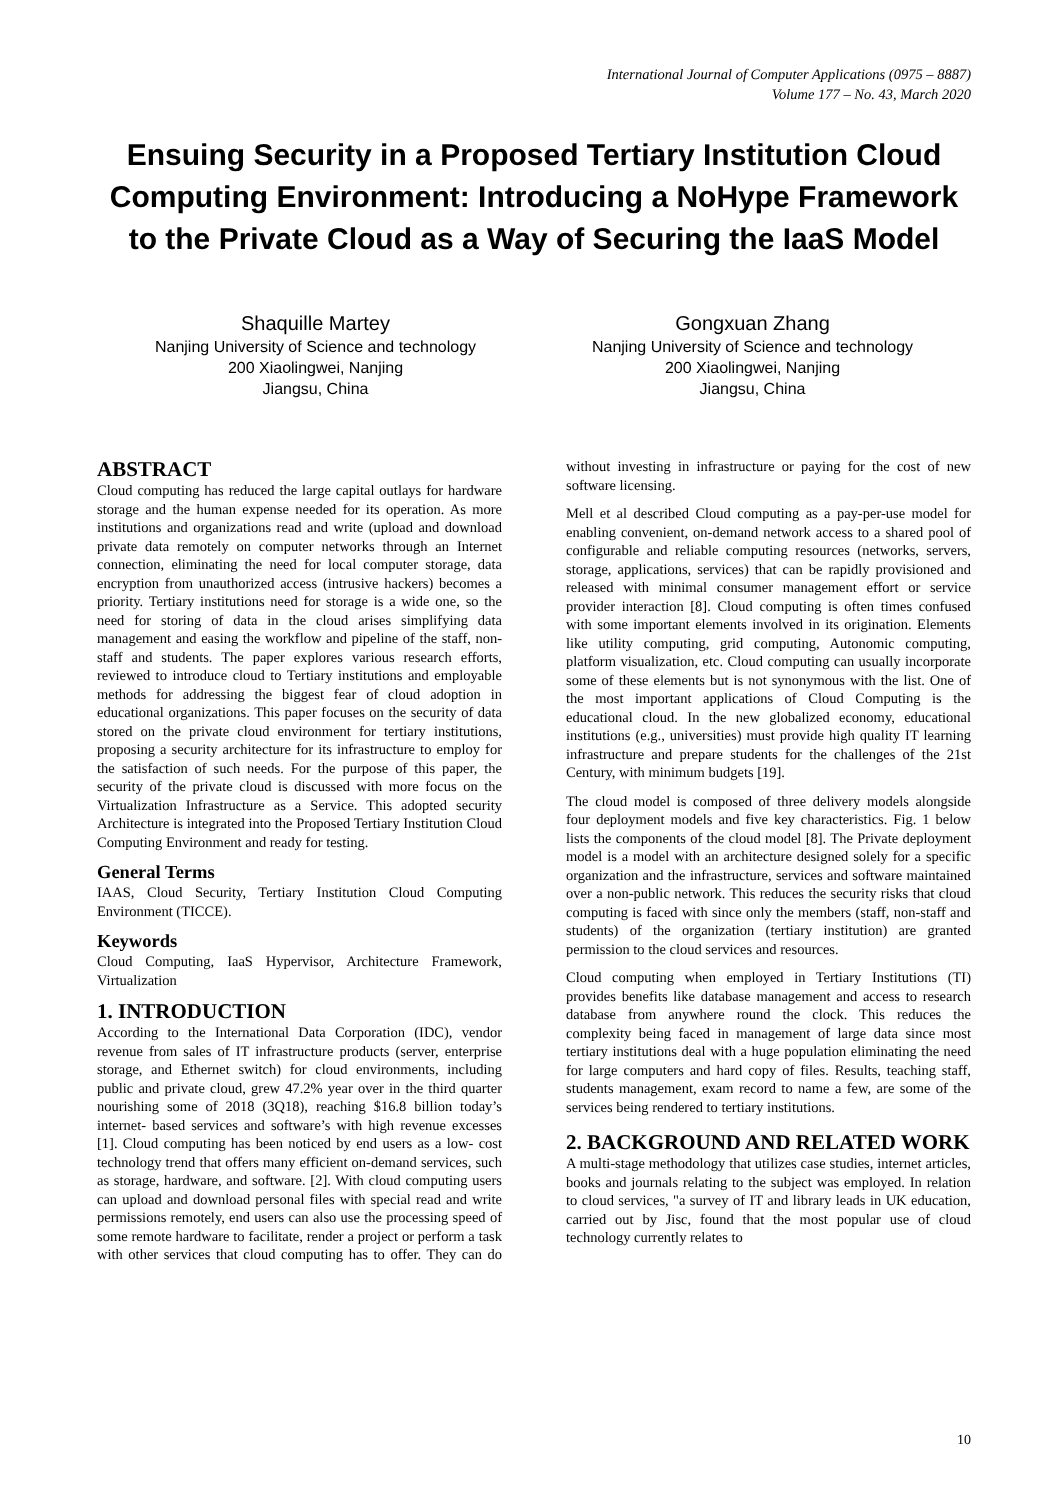International Journal of Computer Applications (0975 – 8887)
Volume 177 – No. 43, March 2020
Ensuing Security in a Proposed Tertiary Institution Cloud Computing Environment: Introducing a NoHype Framework to the Private Cloud as a Way of Securing the IaaS Model
Shaquille Martey
Nanjing University of Science and technology
200 Xiaolingwei, Nanjing
Jiangsu, China
Gongxuan Zhang
Nanjing University of Science and technology
200 Xiaolingwei, Nanjing
Jiangsu, China
ABSTRACT
Cloud computing has reduced the large capital outlays for hardware storage and the human expense needed for its operation. As more institutions and organizations read and write (upload and download private data remotely on computer networks through an Internet connection, eliminating the need for local computer storage, data encryption from unauthorized access (intrusive hackers) becomes a priority. Tertiary institutions need for storage is a wide one, so the need for storing of data in the cloud arises simplifying data management and easing the workflow and pipeline of the staff, non-staff and students. The paper explores various research efforts, reviewed to introduce cloud to Tertiary institutions and employable methods for addressing the biggest fear of cloud adoption in educational organizations. This paper focuses on the security of data stored on the private cloud environment for tertiary institutions, proposing a security architecture for its infrastructure to employ for the satisfaction of such needs. For the purpose of this paper, the security of the private cloud is discussed with more focus on the Virtualization Infrastructure as a Service. This adopted security Architecture is integrated into the Proposed Tertiary Institution Cloud Computing Environment and ready for testing.
General Terms
IAAS, Cloud Security, Tertiary Institution Cloud Computing Environment (TICCE).
Keywords
Cloud Computing, IaaS Hypervisor, Architecture Framework, Virtualization
1. INTRODUCTION
According to the International Data Corporation (IDC), vendor revenue from sales of IT infrastructure products (server, enterprise storage, and Ethernet switch) for cloud environments, including public and private cloud, grew 47.2% year over in the third quarter nourishing some of 2018 (3Q18), reaching $16.8 billion today’s internet- based services and software’s with high revenue excesses [1]. Cloud computing has been noticed by end users as a low- cost technology trend that offers many efficient on-demand services, such as storage, hardware, and software. [2]. With cloud computing users can upload and download personal files with special read and write permissions remotely, end users can also use the processing speed of some remote hardware to facilitate, render a project or perform a task with other services that cloud computing has to offer. They can do without investing in infrastructure or paying for the cost of new software licensing.
Mell et al described Cloud computing as a pay-per-use model for enabling convenient, on-demand network access to a shared pool of configurable and reliable computing resources (networks, servers, storage, applications, services) that can be rapidly provisioned and released with minimal consumer management effort or service provider interaction [8]. Cloud computing is often times confused with some important elements involved in its origination. Elements like utility computing, grid computing, Autonomic computing, platform visualization, etc. Cloud computing can usually incorporate some of these elements but is not synonymous with the list. One of the most important applications of Cloud Computing is the educational cloud. In the new globalized economy, educational institutions (e.g., universities) must provide high quality IT learning infrastructure and prepare students for the challenges of the 21st Century, with minimum budgets [19].
The cloud model is composed of three delivery models alongside four deployment models and five key characteristics. Fig. 1 below lists the components of the cloud model [8]. The Private deployment model is a model with an architecture designed solely for a specific organization and the infrastructure, services and software maintained over a non-public network. This reduces the security risks that cloud computing is faced with since only the members (staff, non-staff and students) of the organization (tertiary institution) are granted permission to the cloud services and resources.
Cloud computing when employed in Tertiary Institutions (TI) provides benefits like database management and access to research database from anywhere round the clock. This reduces the complexity being faced in management of large data since most tertiary institutions deal with a huge population eliminating the need for large computers and hard copy of files. Results, teaching staff, students management, exam record to name a few, are some of the services being rendered to tertiary institutions.
2. BACKGROUND AND RELATED WORK
A multi-stage methodology that utilizes case studies, internet articles, books and journals relating to the subject was employed. In relation to cloud services, "a survey of IT and library leads in UK education, carried out by Jisc, found that the most popular use of cloud technology currently relates to
10